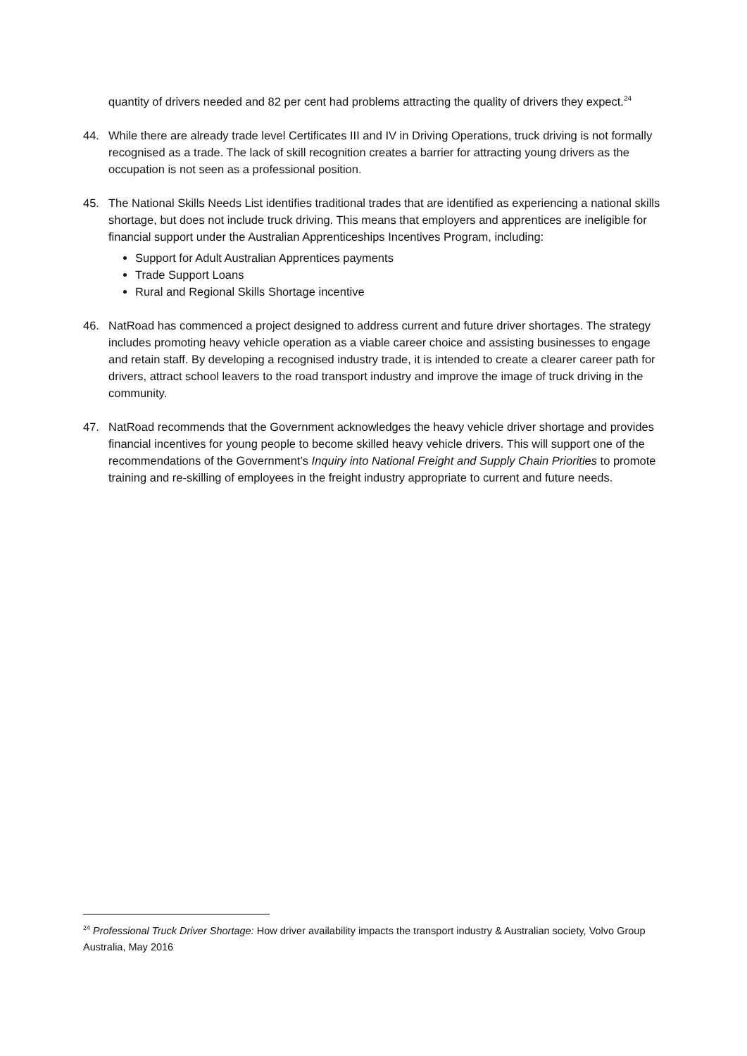quantity of drivers needed and 82 per cent had problems attracting the quality of drivers they expect.<sup>24</sup>
44. While there are already trade level Certificates III and IV in Driving Operations, truck driving is not formally recognised as a trade. The lack of skill recognition creates a barrier for attracting young drivers as the occupation is not seen as a professional position.
45. The National Skills Needs List identifies traditional trades that are identified as experiencing a national skills shortage, but does not include truck driving. This means that employers and apprentices are ineligible for financial support under the Australian Apprenticeships Incentives Program, including:
Support for Adult Australian Apprentices payments
Trade Support Loans
Rural and Regional Skills Shortage incentive
46. NatRoad has commenced a project designed to address current and future driver shortages. The strategy includes promoting heavy vehicle operation as a viable career choice and assisting businesses to engage and retain staff. By developing a recognised industry trade, it is intended to create a clearer career path for drivers, attract school leavers to the road transport industry and improve the image of truck driving in the community.
47. NatRoad recommends that the Government acknowledges the heavy vehicle driver shortage and provides financial incentives for young people to become skilled heavy vehicle drivers. This will support one of the recommendations of the Government’s Inquiry into National Freight and Supply Chain Priorities to promote training and re-skilling of employees in the freight industry appropriate to current and future needs.
<sup>24</sup> Professional Truck Driver Shortage: How driver availability impacts the transport industry & Australian society, Volvo Group Australia, May 2016